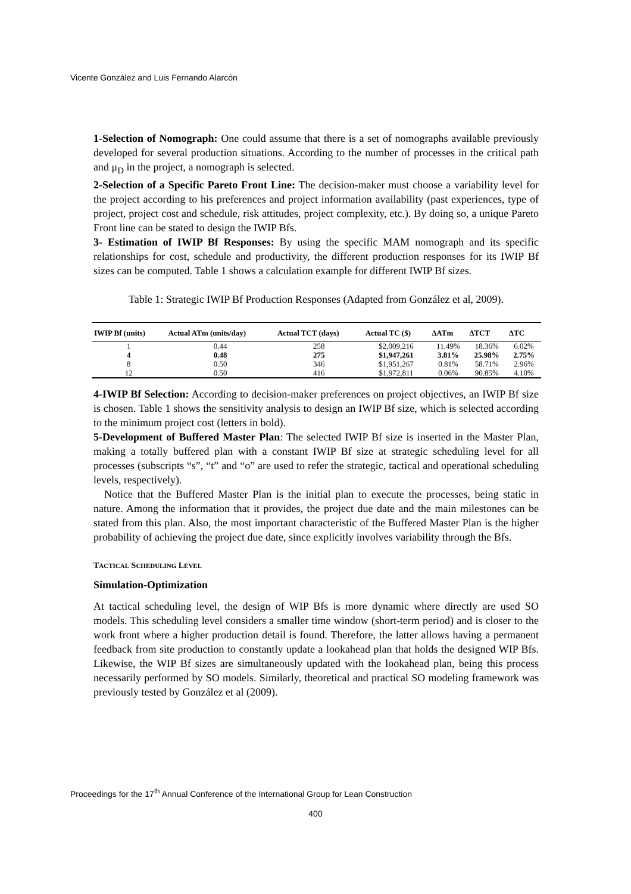Vicente González and Luis Fernando Alarcón
1-Selection of Nomograph: One could assume that there is a set of nomographs available previously developed for several production situations. According to the number of processes in the critical path and μ<sub>D</sub> in the project, a nomograph is selected.
2-Selection of a Specific Pareto Front Line: The decision-maker must choose a variability level for the project according to his preferences and project information availability (past experiences, type of project, project cost and schedule, risk attitudes, project complexity, etc.). By doing so, a unique Pareto Front line can be stated to design the IWIP Bfs.
3- Estimation of IWIP Bf Responses: By using the specific MAM nomograph and its specific relationships for cost, schedule and productivity, the different production responses for its IWIP Bf sizes can be computed. Table 1 shows a calculation example for different IWIP Bf sizes.
Table 1: Strategic IWIP Bf Production Responses (Adapted from González et al, 2009).
| IWIP Bf (units) | Actual ATm (units/day) | Actual TCT (days) | Actual TC ($) | ∆ATm | ∆TCT | ∆TC |
| --- | --- | --- | --- | --- | --- | --- |
| 1 | 0.44 | 258 | $2,009,216 | 11.49% | 18.36% | 6.02% |
| 4 | 0.48 | 275 | $1,947,261 | 3.81% | 25.98% | 2.75% |
| 8 | 0.50 | 346 | $1,951,267 | 0.81% | 58.71% | 2.96% |
| 12 | 0.50 | 416 | $1,972,811 | 0.06% | 90.85% | 4.10% |
4-IWIP Bf Selection: According to decision-maker preferences on project objectives, an IWIP Bf size is chosen. Table 1 shows the sensitivity analysis to design an IWIP Bf size, which is selected according to the minimum project cost (letters in bold).
5-Development of Buffered Master Plan: The selected IWIP Bf size is inserted in the Master Plan, making a totally buffered plan with a constant IWIP Bf size at strategic scheduling level for all processes (subscripts “s”, “t” and “o” are used to refer the strategic, tactical and operational scheduling levels, respectively).
Notice that the Buffered Master Plan is the initial plan to execute the processes, being static in nature. Among the information that it provides, the project due date and the main milestones can be stated from this plan. Also, the most important characteristic of the Buffered Master Plan is the higher probability of achieving the project due date, since explicitly involves variability through the Bfs.
TACTICAL SCHEDULING LEVEL
Simulation-Optimization
At tactical scheduling level, the design of WIP Bfs is more dynamic where directly are used SO models. This scheduling level considers a smaller time window (short-term period) and is closer to the work front where a higher production detail is found. Therefore, the latter allows having a permanent feedback from site production to constantly update a lookahead plan that holds the designed WIP Bfs. Likewise, the WIP Bf sizes are simultaneously updated with the lookahead plan, being this process necessarily performed by SO models. Similarly, theoretical and practical SO modeling framework was previously tested by González et al (2009).
Proceedings for the 17<sup>th</sup> Annual Conference of the International Group for Lean Construction
400